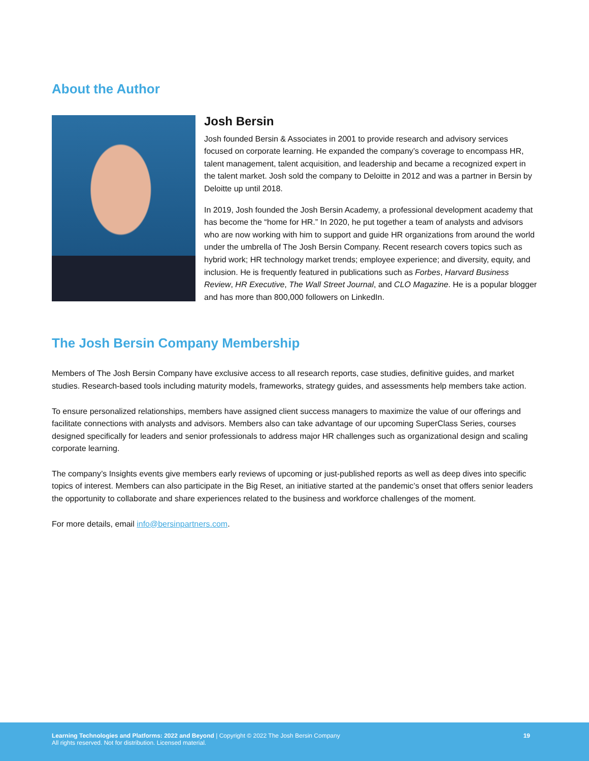About the Author
Josh Bersin
Josh founded Bersin & Associates in 2001 to provide research and advisory services focused on corporate learning. He expanded the company’s coverage to encompass HR, talent management, talent acquisition, and leadership and became a recognized expert in the talent market. Josh sold the company to Deloitte in 2012 and was a partner in Bersin by Deloitte up until 2018.
In 2019, Josh founded the Josh Bersin Academy, a professional development academy that has become the “home for HR.” In 2020, he put together a team of analysts and advisors who are now working with him to support and guide HR organizations from around the world under the umbrella of The Josh Bersin Company. Recent research covers topics such as hybrid work; HR technology market trends; employee experience; and diversity, equity, and inclusion. He is frequently featured in publications such as Forbes, Harvard Business Review, HR Executive, The Wall Street Journal, and CLO Magazine. He is a popular blogger and has more than 800,000 followers on LinkedIn.
The Josh Bersin Company Membership
Members of The Josh Bersin Company have exclusive access to all research reports, case studies, definitive guides, and market studies. Research-based tools including maturity models, frameworks, strategy guides, and assessments help members take action.
To ensure personalized relationships, members have assigned client success managers to maximize the value of our offerings and facilitate connections with analysts and advisors. Members also can take advantage of our upcoming SuperClass Series, courses designed specifically for leaders and senior professionals to address major HR challenges such as organizational design and scaling corporate learning.
The company’s Insights events give members early reviews of upcoming or just-published reports as well as deep dives into specific topics of interest. Members can also participate in the Big Reset, an initiative started at the pandemic’s onset that offers senior leaders the opportunity to collaborate and share experiences related to the business and workforce challenges of the moment.
For more details, email info@bersinpartners.com.
Learning Technologies and Platforms: 2022 and Beyond | Copyright © 2022 The Josh Bersin Company
All rights reserved. Not for distribution. Licensed material.
19